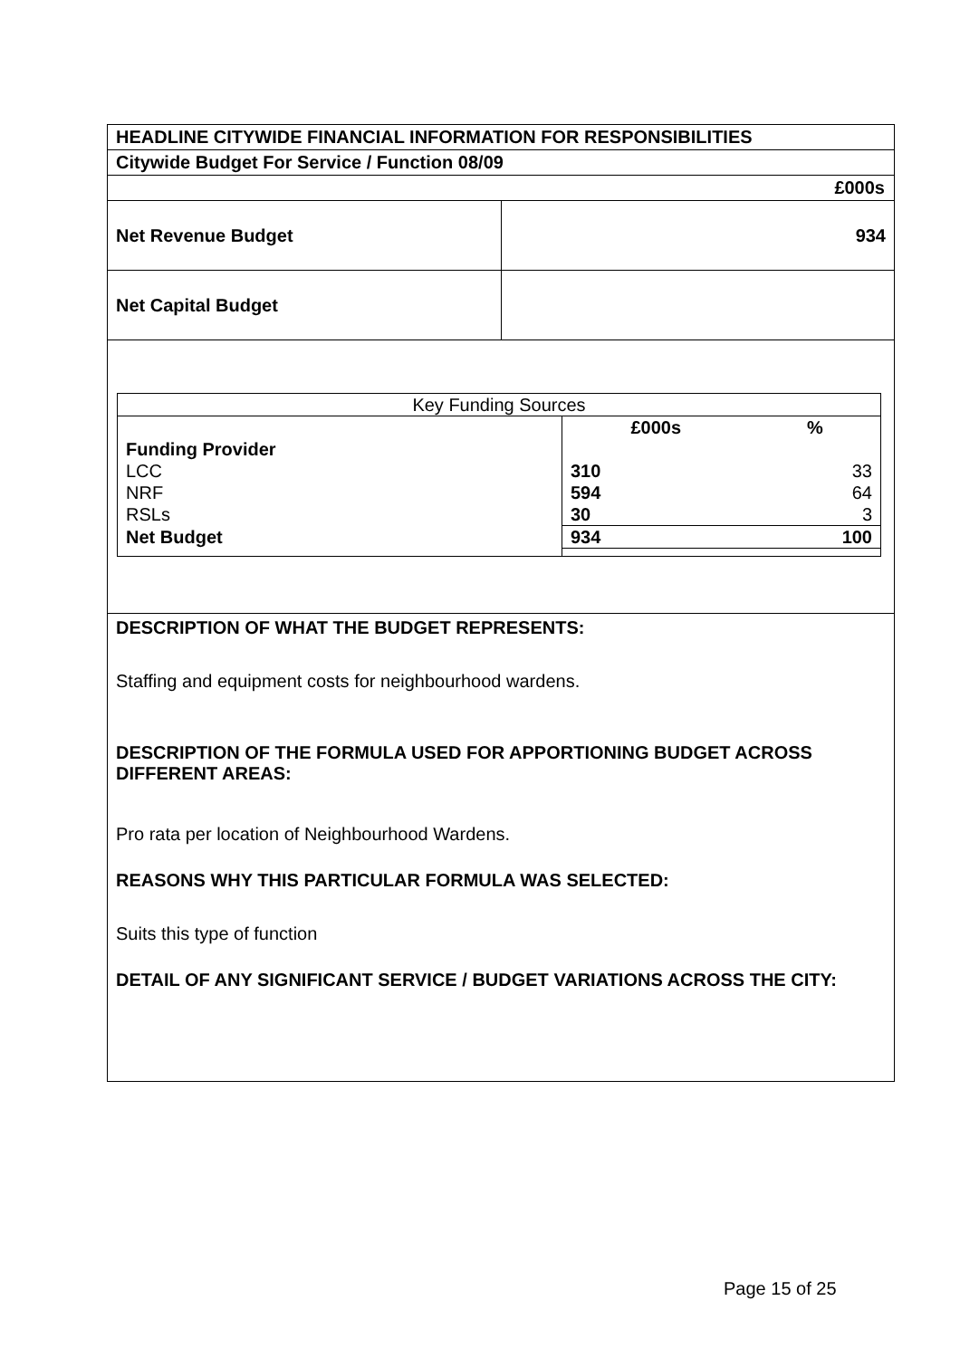| HEADLINE CITYWIDE FINANCIAL INFORMATION FOR RESPONSIBILITIES | |
| Citywide Budget For Service / Function 08/09 | |
| £000s | |
| Net Revenue Budget | 934 |
| Net Capital Budget | |
| Key Funding Sources | | |
| | £000s | % |
| Funding Provider | | |
| LCC | 310 | 33 |
| NRF | 594 | 64 |
| RSLs | 30 | 3 |
| Net Budget | 934 | 100 |
DESCRIPTION OF WHAT THE BUDGET REPRESENTS:
Staffing and equipment costs for neighbourhood wardens.
DESCRIPTION OF THE FORMULA USED FOR APPORTIONING BUDGET ACROSS DIFFERENT AREAS:
Pro rata per location of Neighbourhood Wardens.
REASONS WHY THIS PARTICULAR FORMULA WAS SELECTED:
Suits this type of function
DETAIL OF ANY SIGNIFICANT SERVICE / BUDGET VARIATIONS ACROSS THE CITY:
Page 15 of 25